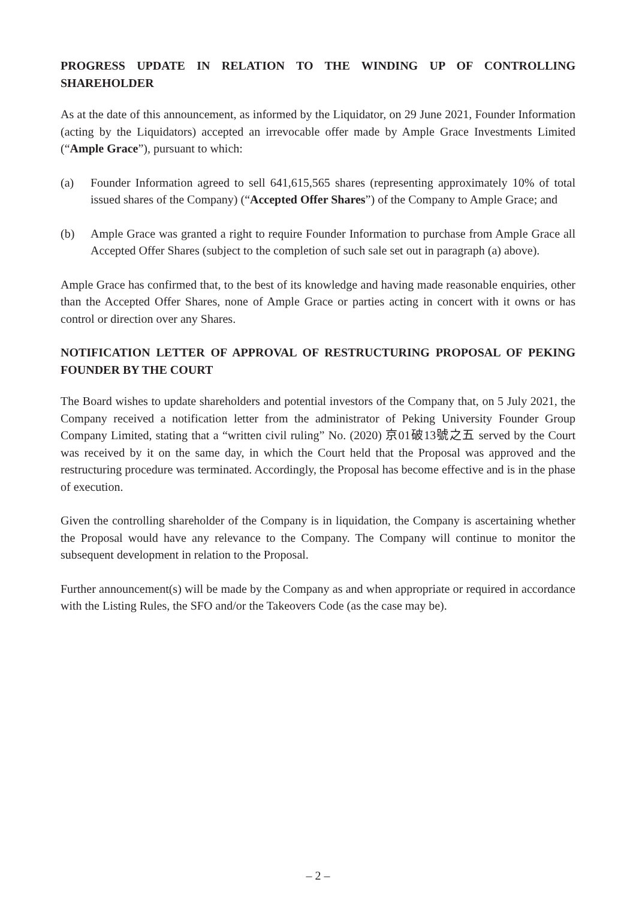PROGRESS UPDATE IN RELATION TO THE WINDING UP OF CONTROLLING SHAREHOLDER
As at the date of this announcement, as informed by the Liquidator, on 29 June 2021, Founder Information (acting by the Liquidators) accepted an irrevocable offer made by Ample Grace Investments Limited (“Ample Grace”), pursuant to which:
(a) Founder Information agreed to sell 641,615,565 shares (representing approximately 10% of total issued shares of the Company) (“Accepted Offer Shares”) of the Company to Ample Grace; and
(b) Ample Grace was granted a right to require Founder Information to purchase from Ample Grace all Accepted Offer Shares (subject to the completion of such sale set out in paragraph (a) above).
Ample Grace has confirmed that, to the best of its knowledge and having made reasonable enquiries, other than the Accepted Offer Shares, none of Ample Grace or parties acting in concert with it owns or has control or direction over any Shares.
NOTIFICATION LETTER OF APPROVAL OF RESTRUCTURING PROPOSAL OF PEKING FOUNDER BY THE COURT
The Board wishes to update shareholders and potential investors of the Company that, on 5 July 2021, the Company received a notification letter from the administrator of Peking University Founder Group Company Limited, stating that a “written civil ruling” No. (2020) 京01破13號之五 served by the Court was received by it on the same day, in which the Court held that the Proposal was approved and the restructuring procedure was terminated. Accordingly, the Proposal has become effective and is in the phase of execution.
Given the controlling shareholder of the Company is in liquidation, the Company is ascertaining whether the Proposal would have any relevance to the Company. The Company will continue to monitor the subsequent development in relation to the Proposal.
Further announcement(s) will be made by the Company as and when appropriate or required in accordance with the Listing Rules, the SFO and/or the Takeovers Code (as the case may be).
– 2 –